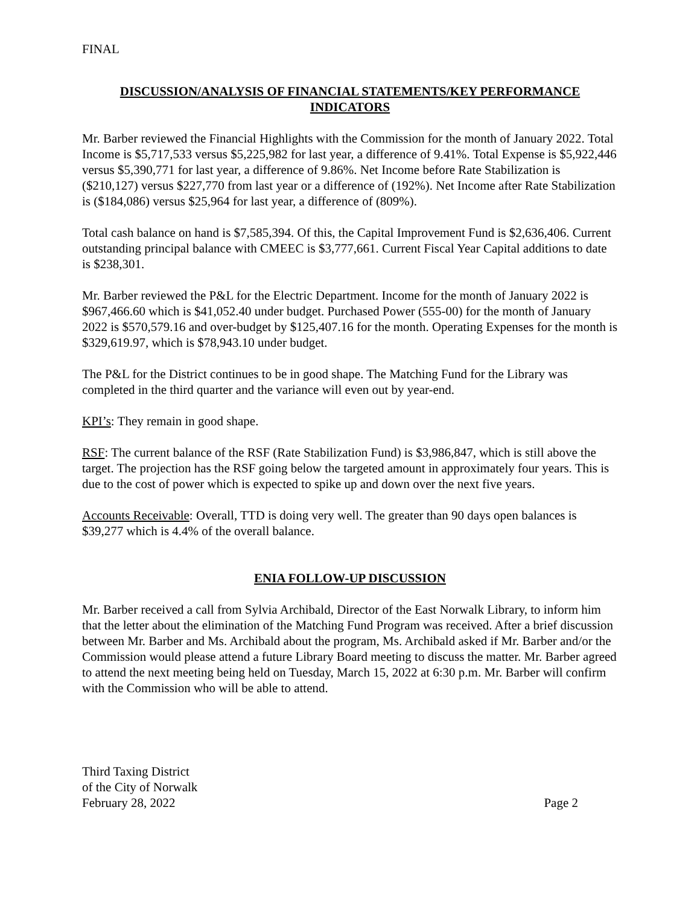FINAL
DISCUSSION/ANALYSIS OF FINANCIAL STATEMENTS/KEY PERFORMANCE INDICATORS
Mr. Barber reviewed the Financial Highlights with the Commission for the month of January 2022. Total Income is $5,717,533 versus $5,225,982 for last year, a difference of 9.41%. Total Expense is $5,922,446 versus $5,390,771 for last year, a difference of 9.86%. Net Income before Rate Stabilization is ($210,127) versus $227,770 from last year or a difference of (192%). Net Income after Rate Stabilization is ($184,086) versus $25,964 for last year, a difference of (809%).
Total cash balance on hand is $7,585,394. Of this, the Capital Improvement Fund is $2,636,406. Current outstanding principal balance with CMEEC is $3,777,661. Current Fiscal Year Capital additions to date is $238,301.
Mr. Barber reviewed the P&L for the Electric Department. Income for the month of January 2022 is $967,466.60 which is $41,052.40 under budget. Purchased Power (555-00) for the month of January 2022 is $570,579.16 and over-budget by $125,407.16 for the month. Operating Expenses for the month is $329,619.97, which is $78,943.10 under budget.
The P&L for the District continues to be in good shape. The Matching Fund for the Library was completed in the third quarter and the variance will even out by year-end.
KPI’s: They remain in good shape.
RSF: The current balance of the RSF (Rate Stabilization Fund) is $3,986,847, which is still above the target. The projection has the RSF going below the targeted amount in approximately four years. This is due to the cost of power which is expected to spike up and down over the next five years.
Accounts Receivable: Overall, TTD is doing very well. The greater than 90 days open balances is $39,277 which is 4.4% of the overall balance.
ENIA FOLLOW-UP DISCUSSION
Mr. Barber received a call from Sylvia Archibald, Director of the East Norwalk Library, to inform him that the letter about the elimination of the Matching Fund Program was received. After a brief discussion between Mr. Barber and Ms. Archibald about the program, Ms. Archibald asked if Mr. Barber and/or the Commission would please attend a future Library Board meeting to discuss the matter. Mr. Barber agreed to attend the next meeting being held on Tuesday, March 15, 2022 at 6:30 p.m. Mr. Barber will confirm with the Commission who will be able to attend.
Third Taxing District
of the City of Norwalk
February 28, 2022
Page 2